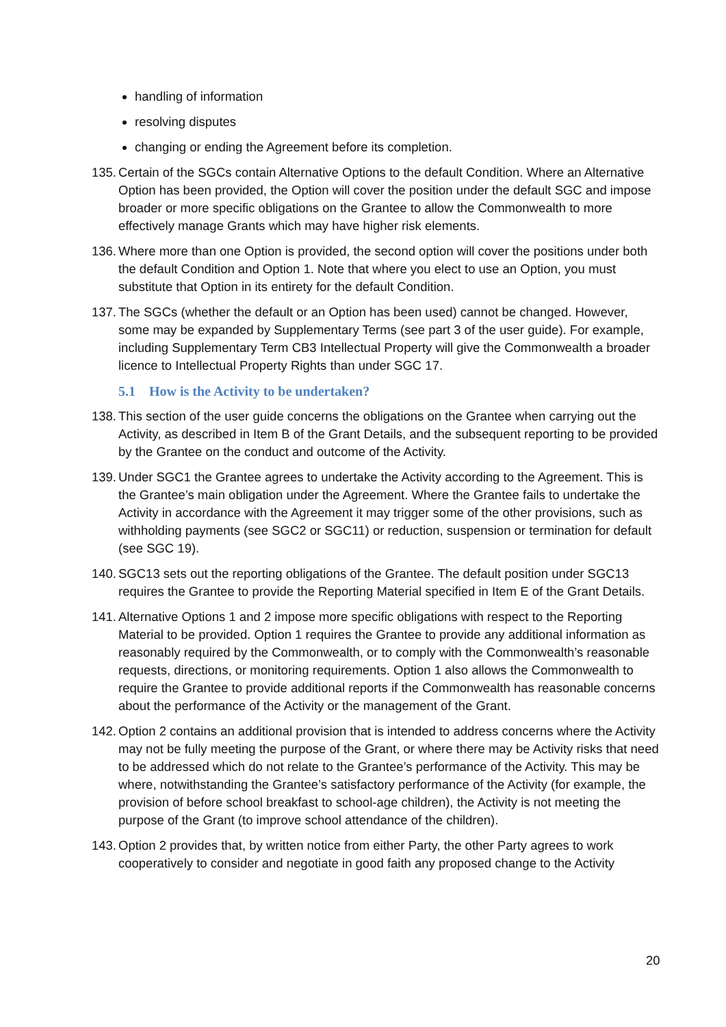handling of information
resolving disputes
changing or ending the Agreement before its completion.
135. Certain of the SGCs contain Alternative Options to the default Condition. Where an Alternative Option has been provided, the Option will cover the position under the default SGC and impose broader or more specific obligations on the Grantee to allow the Commonwealth to more effectively manage Grants which may have higher risk elements.
136. Where more than one Option is provided, the second option will cover the positions under both the default Condition and Option 1. Note that where you elect to use an Option, you must substitute that Option in its entirety for the default Condition.
137. The SGCs (whether the default or an Option has been used) cannot be changed. However, some may be expanded by Supplementary Terms (see part 3 of the user guide). For example, including Supplementary Term CB3 Intellectual Property will give the Commonwealth a broader licence to Intellectual Property Rights than under SGC 17.
5.1 How is the Activity to be undertaken?
138. This section of the user guide concerns the obligations on the Grantee when carrying out the Activity, as described in Item B of the Grant Details, and the subsequent reporting to be provided by the Grantee on the conduct and outcome of the Activity.
139. Under SGC1 the Grantee agrees to undertake the Activity according to the Agreement. This is the Grantee’s main obligation under the Agreement. Where the Grantee fails to undertake the Activity in accordance with the Agreement it may trigger some of the other provisions, such as withholding payments (see SGC2 or SGC11) or reduction, suspension or termination for default (see SGC 19).
140. SGC13 sets out the reporting obligations of the Grantee. The default position under SGC13 requires the Grantee to provide the Reporting Material specified in Item E of the Grant Details.
141. Alternative Options 1 and 2 impose more specific obligations with respect to the Reporting Material to be provided. Option 1 requires the Grantee to provide any additional information as reasonably required by the Commonwealth, or to comply with the Commonwealth’s reasonable requests, directions, or monitoring requirements. Option 1 also allows the Commonwealth to require the Grantee to provide additional reports if the Commonwealth has reasonable concerns about the performance of the Activity or the management of the Grant.
142. Option 2 contains an additional provision that is intended to address concerns where the Activity may not be fully meeting the purpose of the Grant, or where there may be Activity risks that need to be addressed which do not relate to the Grantee’s performance of the Activity. This may be where, notwithstanding the Grantee’s satisfactory performance of the Activity (for example, the provision of before school breakfast to school-age children), the Activity is not meeting the purpose of the Grant (to improve school attendance of the children).
143. Option 2 provides that, by written notice from either Party, the other Party agrees to work cooperatively to consider and negotiate in good faith any proposed change to the Activity
20